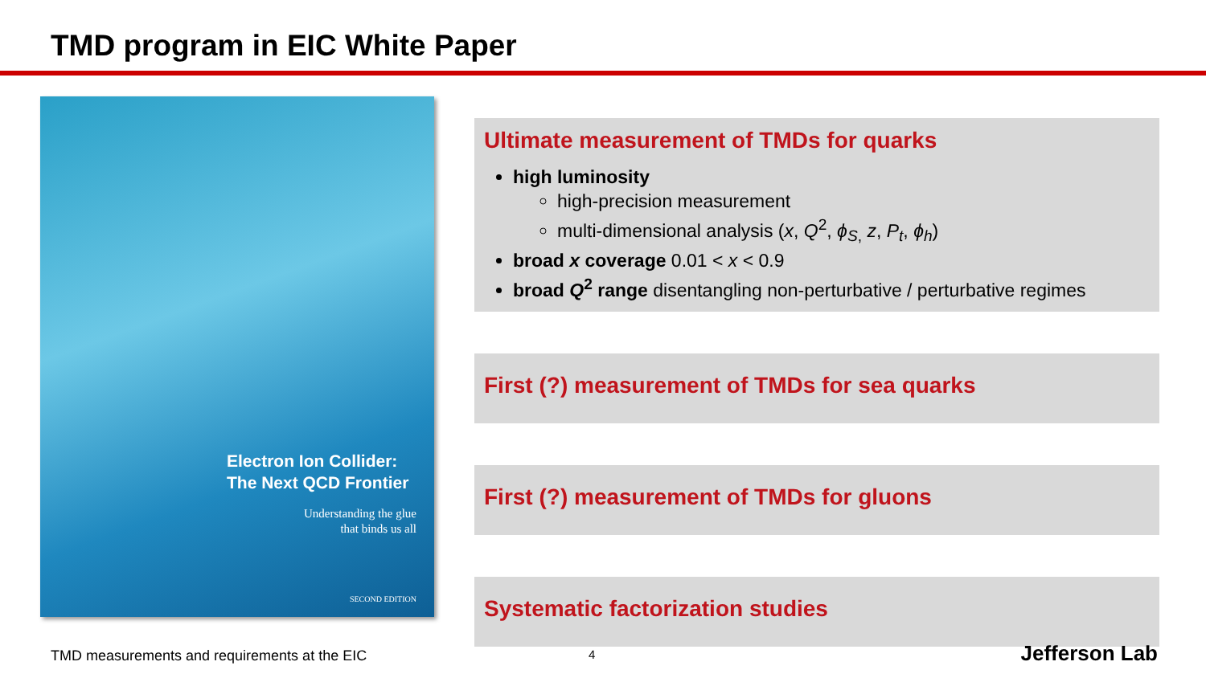TMD program in EIC White Paper
Electron Ion Collider:
The Next QCD Frontier
Understanding the glue
that binds us all
SECOND EDITION
Ultimate measurement of TMDs for quarks
high luminosity
high-precision measurement
multi-dimensional analysis (x, Q<sup>2</sup>, ϕ<sub>S,</sub> z, P<sub>t</sub>, ϕ<sub>h</sub>)
broad x coverage 0.01 < x < 0.9
broad Q<sup>2</sup> range disentangling non-perturbative / perturbative regimes
First (?) measurement of TMDs for sea quarks
First (?) measurement of TMDs for gluons
Systematic factorization studies
TMD measurements and requirements at the EIC
4 Jefferson Lab